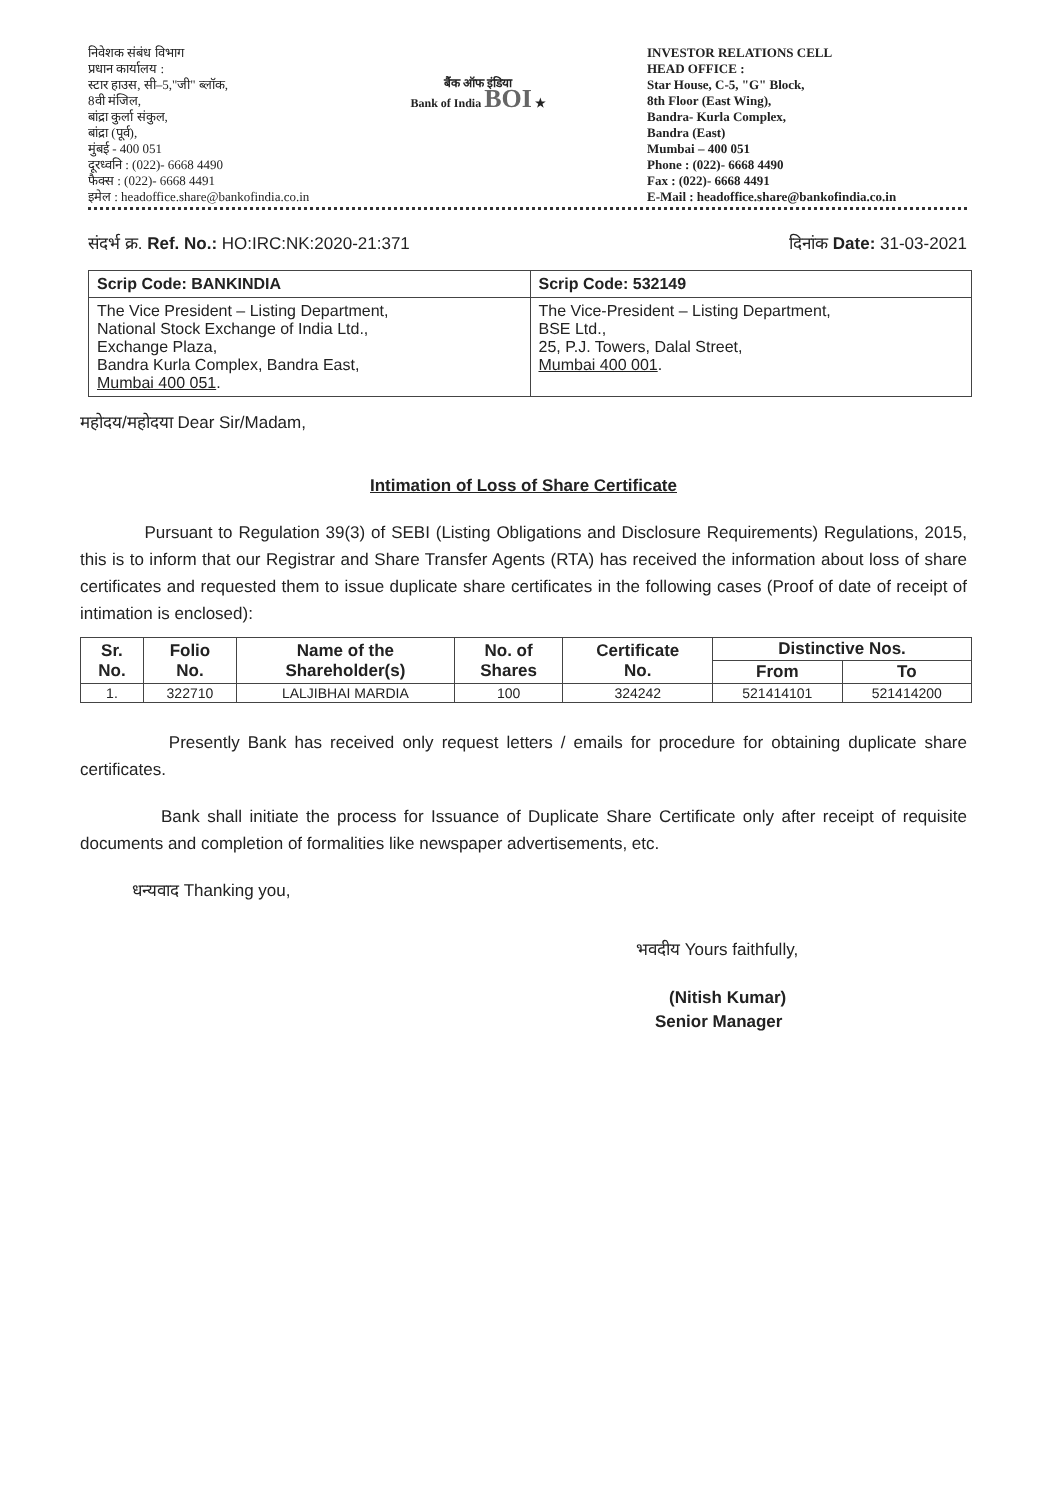निवेशक संबंध विभाग
प्रधान कार्यालय :
स्टार हाउस, सी–5,"जी" ब्लॉक,
8वी मंजिल,
बांद्रा कुर्ला संकुल,
बांद्रा (पूर्व),
मुंबई - 400 051
दूरध्वनि : (022)- 6668 4490
फैक्स : (022)- 6668 4491
इमेल : headoffice.share@bankofindia.co.in
बैंक ऑफ इंडिया
Bank of India BOI ★
INVESTOR RELATIONS CELL
HEAD OFFICE :
Star House, C-5, "G" Block,
8th Floor (East Wing),
Bandra- Kurla Complex,
Bandra (East)
Mumbai – 400 051
Phone : (022)- 6668 4490
Fax : (022)- 6668 4491
E-Mail : headoffice.share@bankofindia.co.in
संदर्भ क्र. Ref. No.: HO:IRC:NK:2020-21:371 दिनांक Date: 31-03-2021
| Scrip Code: BANKINDIA | Scrip Code: 532149 |
| The Vice President – Listing Department, National Stock Exchange of India Ltd., Exchange Plaza, Bandra Kurla Complex, Bandra East, Mumbai 400 051 . | The Vice-President – Listing Department, BSE Ltd., 25, P.J. Towers, Dalal Street, Mumbai 400 001 . |
महोदय/महोदया Dear Sir/Madam,
Intimation of Loss of Share Certificate
Pursuant to Regulation 39(3) of SEBI (Listing Obligations and Disclosure Requirements) Regulations, 2015, this is to inform that our Registrar and Share Transfer Agents (RTA) has received the information about loss of share certificates and requested them to issue duplicate share certificates in the following cases (Proof of date of receipt of intimation is enclosed):
| Sr. No. | Folio No. | Name of the Shareholder(s) | No. of Shares | Certificate No. | Distinctive Nos. | |
| --- | --- | --- | --- | --- | --- | --- |
| | | | | | From | To |
| 1. | 322710 | LALJIBHAI MARDIA | 100 | 324242 | 521414101 | 521414200 |
Presently Bank has received only request letters / emails for procedure for obtaining duplicate share certificates.
Bank shall initiate the process for Issuance of Duplicate Share Certificate only after receipt of requisite documents and completion of formalities like newspaper advertisements, etc.
धन्यवाद Thanking you,
भवदीय Yours faithfully,
(Nitish Kumar)
Senior Manager